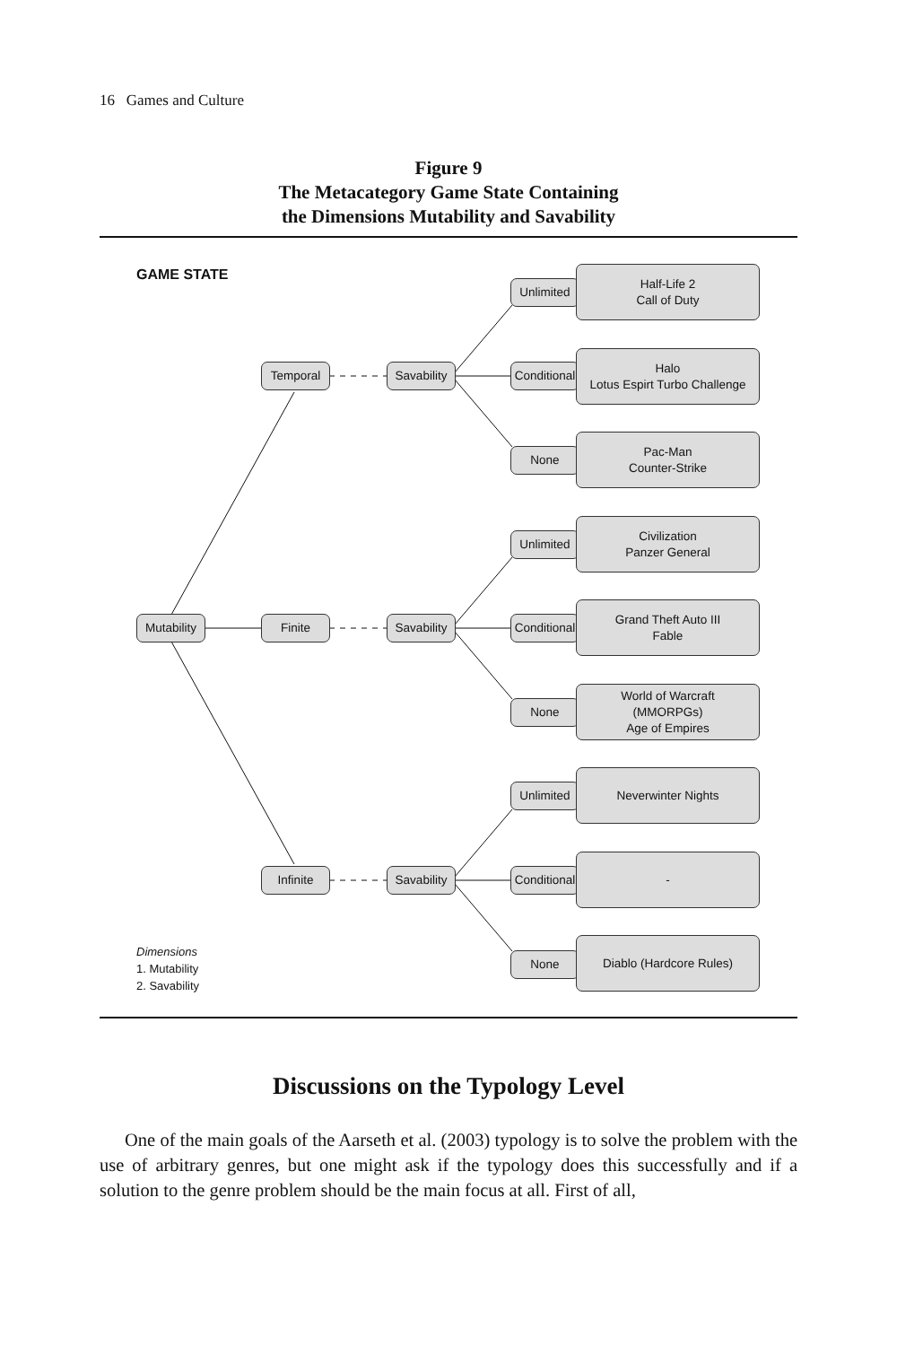16 Games and Culture
Figure 9
The Metacategory Game State Containing
the Dimensions Mutability and Savability
GAME STATE
Mutability
Temporal
Finite
Infinite
Savability
Savability
Savability
Unlimited
Half-Life 2
Call of Duty
Conditional
Halo
Lotus Espirt Turbo Challenge
None
Pac-Man
Counter-Strike
Unlimited
Civilization
Panzer General
Conditional
Grand Theft Auto III
Fable
None
World of Warcraft
(MMORPGs)
Age of Empires
Unlimited
Neverwinter Nights
Conditional
-
None
Diablo (Hardcore Rules)
Dimensions
1. Mutability
2. Savability
Discussions on the Typology Level
One of the main goals of the Aarseth et al. (2003) typology is to solve the problem with the use of arbitrary genres, but one might ask if the typology does this success­fully and if a solution to the genre problem should be the main focus at all. First of all,